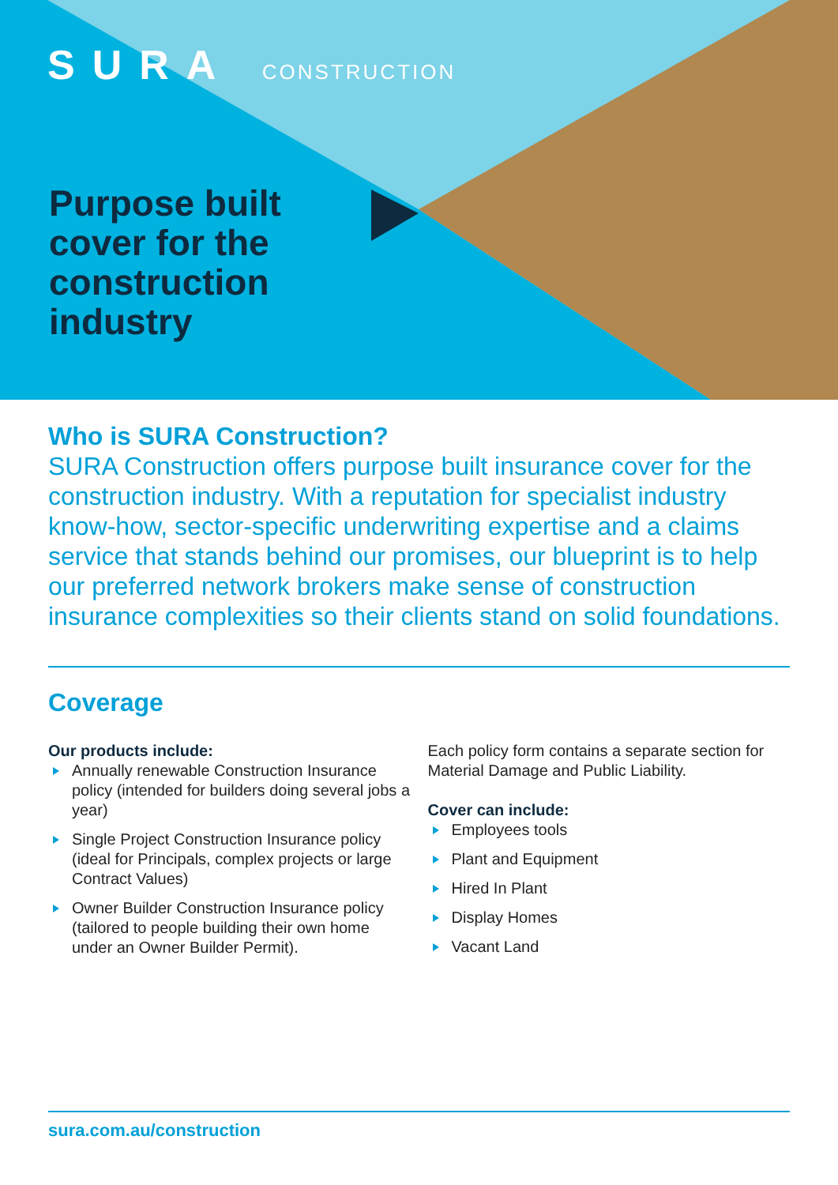SURA CONSTRUCTION
Purpose built cover for the construction industry
Who is SURA Construction?
SURA Construction offers purpose built insurance cover for the construction industry. With a reputation for specialist industry know-how, sector-specific underwriting expertise and a claims service that stands behind our promises, our blueprint is to help our preferred network brokers make sense of construction insurance complexities so their clients stand on solid foundations.
Coverage
Our products include:
Annually renewable Construction Insurance policy (intended for builders doing several jobs a year)
Single Project Construction Insurance policy (ideal for Principals, complex projects or large Contract Values)
Owner Builder Construction Insurance policy (tailored to people building their own home under an Owner Builder Permit).
Each policy form contains a separate section for Material Damage and Public Liability.
Cover can include:
Employees tools
Plant and Equipment
Hired In Plant
Display Homes
Vacant Land
sura.com.au/construction